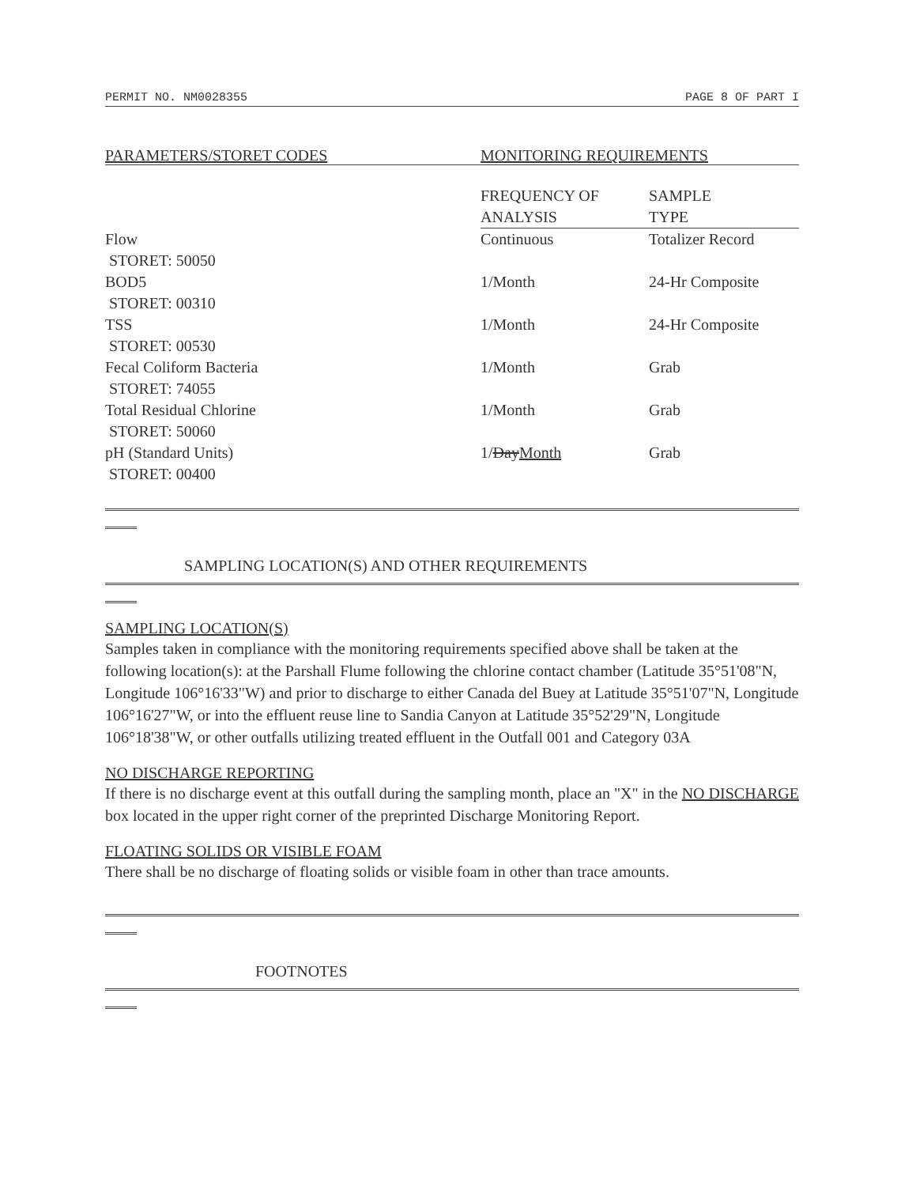PERMIT NO. NM0028355 PAGE 8 OF PART I
PARAMETERS/STORET CODES MONITORING REQUIREMENTS
| | FREQUENCY OF ANALYSIS | SAMPLE TYPE |
| --- | --- | --- |
| Flow STORET: 50050 | Continuous | Totalizer Record |
| BOD5 STORET: 00310 | 1/Month | 24-Hr Composite |
| TSS STORET: 00530 | 1/Month | 24-Hr Composite |
| Fecal Coliform Bacteria STORET: 74055 | 1/Month | Grab |
| Total Residual Chlorine STORET: 50060 | 1/Month | Grab |
| pH (Standard Units) STORET: 00400 | 1/ Day Month | Grab |
SAMPLING LOCATION(S) AND OTHER REQUIREMENTS
SAMPLING LOCATION(S)
Samples taken in compliance with the monitoring requirements specified above shall be taken at the following location(s): at the Parshall Flume following the chlorine contact chamber (Latitude 35°51'08"N, Longitude 106°16'33"W) and prior to discharge to either Canada del Buey at Latitude 35°51'07"N, Longitude 106°16'27"W, or into the effluent reuse line to Sandia Canyon at Latitude 35°52'29"N, Longitude 106°18'38"W, or other outfalls utilizing treated effluent in the Outfall 001 and Category 03A
NO DISCHARGE REPORTING
If there is no discharge event at this outfall during the sampling month, place an "X" in the NO DISCHARGE box located in the upper right corner of the preprinted Discharge Monitoring Report.
FLOATING SOLIDS OR VISIBLE FOAM
There shall be no discharge of floating solids or visible foam in other than trace amounts.
FOOTNOTES